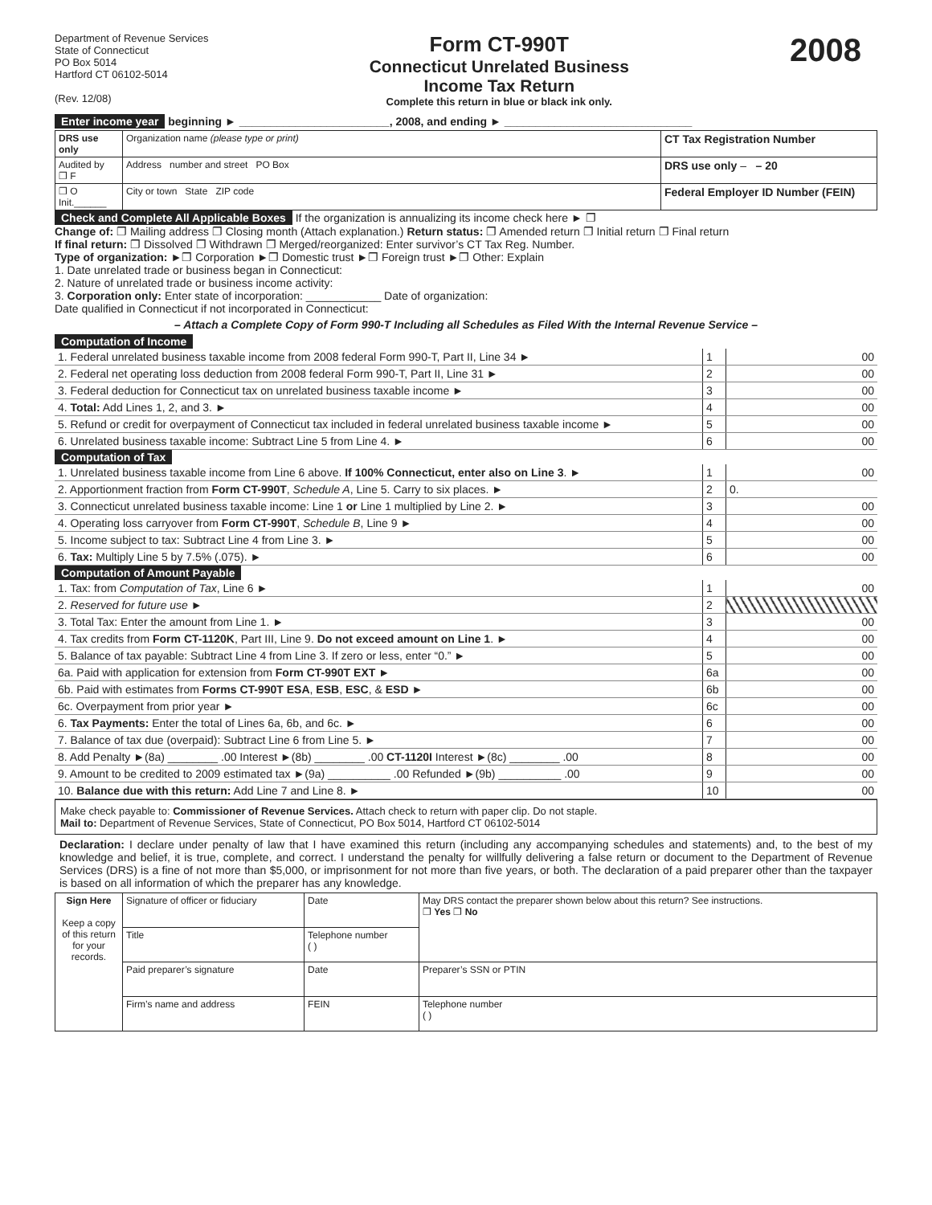Department of Revenue Services
State of Connecticut
PO Box 5014
Hartford CT 06102-5014
(Rev. 12/08)
Form CT-990T
Connecticut Unrelated Business
Income Tax Return
Complete this return in blue or black ink only.
2008
Enter income year beginning ► ________________________, 2008, and ending ► ______________________________
| DRS use only | Organization name (please type or print) | CT Tax Registration Number |
| Audited by ❐ F | Address number and street PO Box | DRS use only – – 20 |
| ❐ O Init.______ | City or town State ZIP code | Federal Employer ID Number (FEIN) |
Check and Complete All Applicable Boxes If the organization is annualizing its income check here ► ❐
Change of: ❐ Mailing address ❐ Closing month (Attach explanation.) Return status: ❐ Amended return ❐ Initial return ❐ Final return
If final return: ❐ Dissolved ❐ Withdrawn ❐ Merged/reorganized: Enter survivor’s CT Tax Reg. Number.
Type of organization: ►❐ Corporation ►❐ Domestic trust ►❐ Foreign trust ►❐ Other: Explain
1. Date unrelated trade or business began in Connecticut:
2. Nature of unrelated trade or business income activity:
3. Corporation only: Enter state of incorporation: ____________ Date of organization:
Date qualified in Connecticut if not incorporated in Connecticut:
– Attach a Complete Copy of Form 990-T Including all Schedules as Filed With the Internal Revenue Service –
Computation of Income
| 1. Federal unrelated business taxable income from 2008 federal Form 990-T, Part II, Line 34 ► | 1 | 00 |
| 2. Federal net operating loss deduction from 2008 federal Form 990-T, Part II, Line 31 ► | 2 | 00 |
| 3. Federal deduction for Connecticut tax on unrelated business taxable income ► | 3 | 00 |
| 4. Total: Add Lines 1, 2, and 3. ► | 4 | 00 |
| 5. Refund or credit for overpayment of Connecticut tax included in federal unrelated business taxable income ► | 5 | 00 |
| 6. Unrelated business taxable income: Subtract Line 5 from Line 4. ► | 6 | 00 |
Computation of Tax
| 1. Unrelated business taxable income from Line 6 above. If 100% Connecticut, enter also on Line 3 . ► | 1 | 00 |
| 2. Apportionment fraction from Form CT-990T , Schedule A , Line 5. Carry to six places. ► | 2 | 0. |
| 3. Connecticut unrelated business taxable income: Line 1 or Line 1 multiplied by Line 2. ► | 3 | 00 |
| 4. Operating loss carryover from Form CT-990T , Schedule B , Line 9 ► | 4 | 00 |
| 5. Income subject to tax: Subtract Line 4 from Line 3. ► | 5 | 00 |
| 6. Tax: Multiply Line 5 by 7.5% (.075). ► | 6 | 00 |
Computation of Amount Payable
| 1. Tax: from Computation of Tax , Line 6 ► | 1 | 00 |
| 2. Reserved for future use ► | 2 | |
| 3. Total Tax: Enter the amount from Line 1. ► | 3 | 00 |
| 4. Tax credits from Form CT-1120K , Part III, Line 9. Do not exceed amount on Line 1 . ► | 4 | 00 |
| 5. Balance of tax payable: Subtract Line 4 from Line 3. If zero or less, enter “0.” ► | 5 | 00 |
| 6a. Paid with application for extension from Form CT-990T EXT ► | 6a | 00 |
| 6b. Paid with estimates from Forms CT-990T ESA , ESB , ESC , & ESD ► | 6b | 00 |
| 6c. Overpayment from prior year ► | 6c | 00 |
| 6. Tax Payments: Enter the total of Lines 6a, 6b, and 6c. ► | 6 | 00 |
| 7. Balance of tax due (overpaid): Subtract Line 6 from Line 5. ► | 7 | 00 |
| 8. Add Penalty ►(8a) ________ .00 Interest ►(8b) ________ .00 CT-1120I Interest ►(8c) ________ .00 | 8 | 00 |
| 9. Amount to be credited to 2009 estimated tax ►(9a) __________ .00 Refunded ►(9b) __________ .00 | 9 | 00 |
| 10. Balance due with this return: Add Line 7 and Line 8. ► | 10 | 00 |
Make check payable to: Commissioner of Revenue Services. Attach check to return with paper clip. Do not staple.
Mail to: Department of Revenue Services, State of Connecticut, PO Box 5014, Hartford CT 06102-5014
Declaration: I declare under penalty of law that I have examined this return (including any accompanying schedules and statements) and, to the best of my knowledge and belief, it is true, complete, and correct. I understand the penalty for willfully delivering a false return or document to the Department of Revenue Services (DRS) is a fine of not more than $5,000, or imprisonment for not more than five years, or both. The declaration of a paid preparer other than the taxpayer is based on all information of which the preparer has any knowledge.
| Sign Here Keep a copy of this return for your records. | Signature of officer or fiduciary | Date | May DRS contact the preparer shown below about this return? See instructions. ❐ Yes ❐ No |
| | Title | Telephone number ( ) | |
| | Paid preparer’s signature | Date | Preparer’s SSN or PTIN |
| | Firm’s name and address | FEIN | Telephone number ( ) |